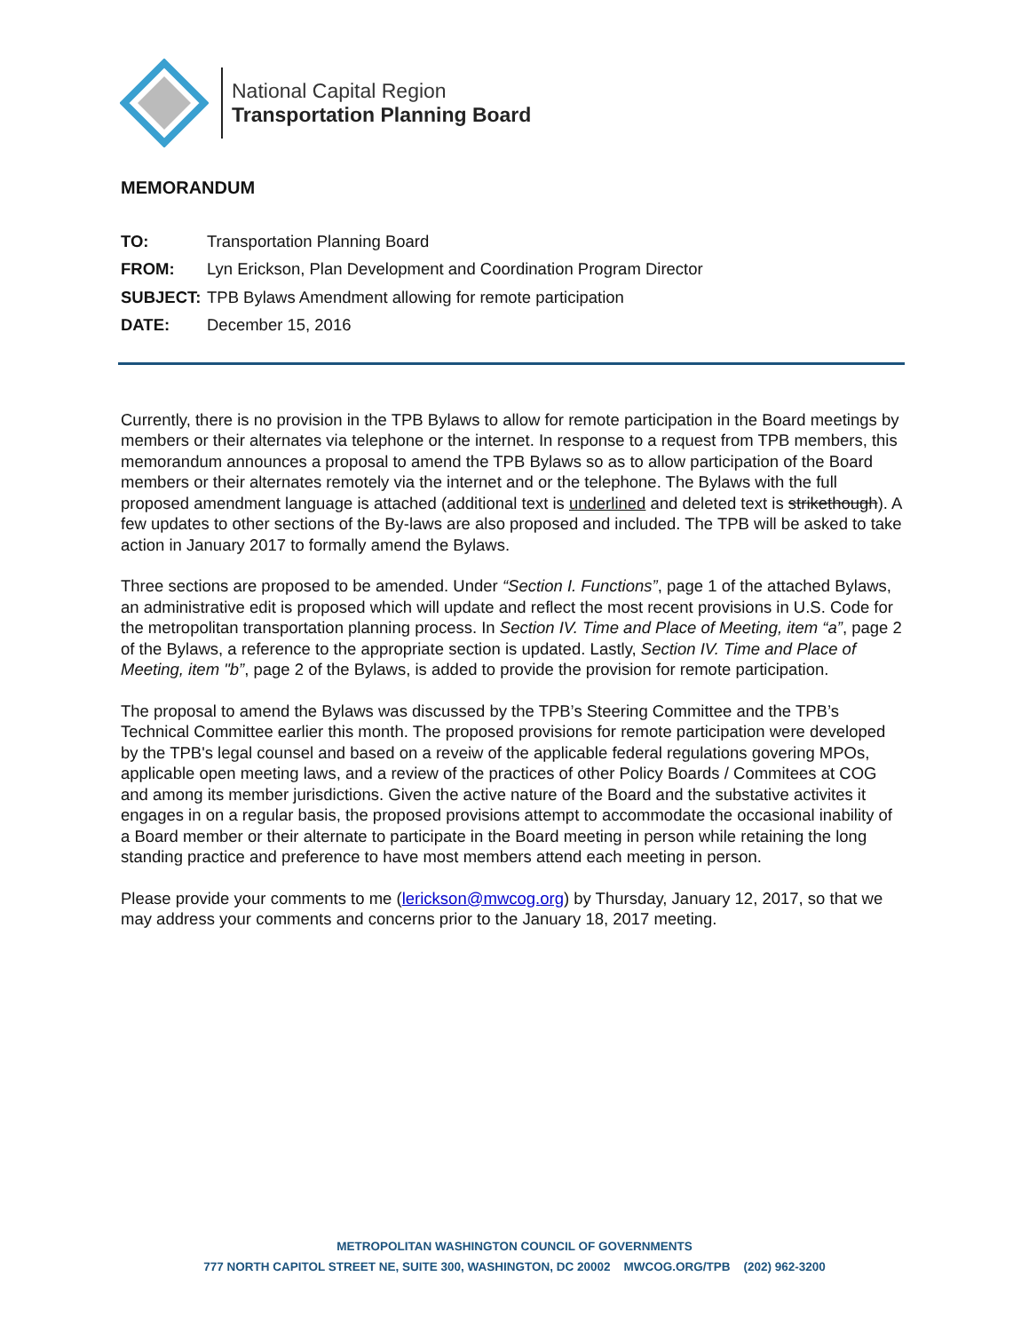National Capital Region
Transportation Planning Board
MEMORANDUM
TO: Transportation Planning Board
FROM: Lyn Erickson, Plan Development and Coordination Program Director
SUBJECT: TPB Bylaws Amendment allowing for remote participation
DATE: December 15, 2016
Currently, there is no provision in the TPB Bylaws to allow for remote participation in the Board meetings by members or their alternates via telephone or the internet. In response to a request from TPB members, this memorandum announces a proposal to amend the TPB Bylaws so as to allow participation of the Board members or their alternates remotely via the internet and or the telephone. The Bylaws with the full proposed amendment language is attached (additional text is underlined and deleted text is strikethough). A few updates to other sections of the By-laws are also proposed and included. The TPB will be asked to take action in January 2017 to formally amend the Bylaws.
Three sections are proposed to be amended. Under “Section I. Functions”, page 1 of the attached Bylaws, an administrative edit is proposed which will update and reflect the most recent provisions in U.S. Code for the metropolitan transportation planning process. In Section IV. Time and Place of Meeting, item “a”, page 2 of the Bylaws, a reference to the appropriate section is updated. Lastly, Section IV. Time and Place of Meeting, item "b”, page 2 of the Bylaws, is added to provide the provision for remote participation.
The proposal to amend the Bylaws was discussed by the TPB’s Steering Committee and the TPB’s Technical Committee earlier this month. The proposed provisions for remote participation were developed by the TPB's legal counsel and based on a reveiw of the applicable federal regulations govering MPOs, applicable open meeting laws, and a review of the practices of other Policy Boards / Commitees at COG and among its member jurisdictions. Given the active nature of the Board and the substative activites it engages in on a regular basis, the proposed provisions attempt to accommodate the occasional inability of a Board member or their alternate to participate in the Board meeting in person while retaining the long standing practice and preference to have most members attend each meeting in person.
Please provide your comments to me (lerickson@mwcog.org) by Thursday, January 12, 2017, so that we may address your comments and concerns prior to the January 18, 2017 meeting.
METROPOLITAN WASHINGTON COUNCIL OF GOVERNMENTS
777 NORTH CAPITOL STREET NE, SUITE 300, WASHINGTON, DC 20002 MWCOG.ORG/TPB (202) 962-3200